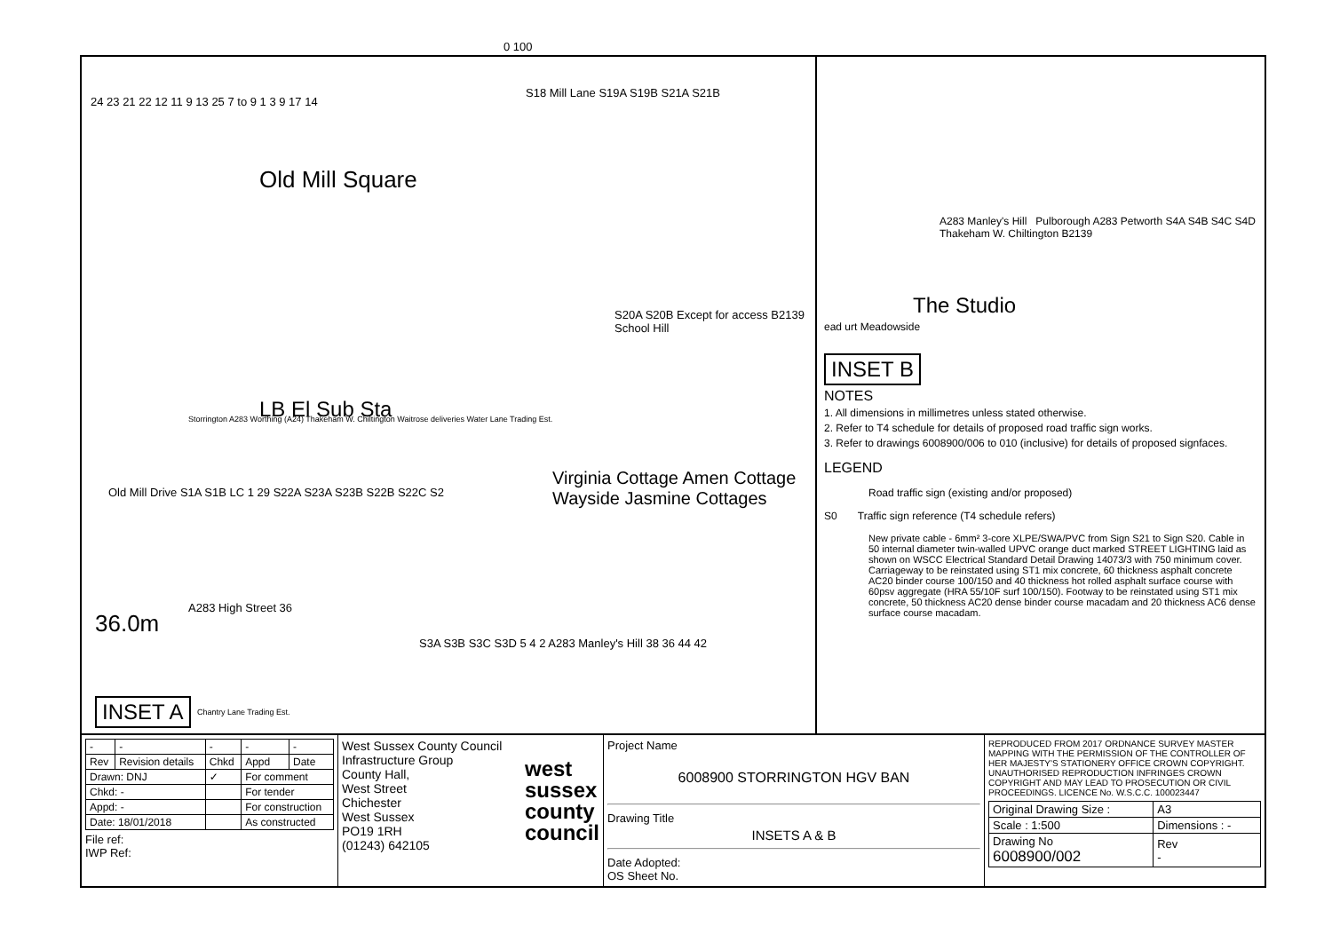Old Mill Square
24 23 21 22 12 11 9 13 25 7 to 9 1 3 9 17 14
S18 Mill Lane S19A S19B S21A S21B
LB El Sub Sta
S20A S20B Except for access B2139 School Hill
Storrington A283 Worthing (A24) Thakeham W. Chiltington Waitrose deliveries Water Lane Trading Est.
Old Mill Drive S1A S1B LC 1 29 S22A S23A S23B S22B S22C S2
Virginia Cottage Amen Cottage Wayside Jasmine Cottages
A283 High Street 36
36.0m
S3A S3B S3C S3D 5 4 2 A283 Manley's Hill 38 36 44 42
Chantry Lane Trading Est.
INSET A
0 100
A283 Manley's Hill Pulborough A283 Petworth S4A S4B S4C S4D Thakeham W. Chiltington B2139
The Studio
ead urt Meadowside
INSET B
NOTES
1. All dimensions in millimetres unless stated otherwise.
2. Refer to T4 schedule for details of proposed road traffic sign works.
3. Refer to drawings 6008900/006 to 010 (inclusive) for details of proposed signfaces.
LEGEND
Road traffic sign (existing and/or proposed)
S0 Traffic sign reference (T4 schedule refers)
New private cable - 6mm² 3-core XLPE/SWA/PVC from Sign S21 to Sign S20. Cable in 50 internal diameter twin-walled UPVC orange duct marked STREET LIGHTING laid as shown on WSCC Electrical Standard Detail Drawing 14073/3 with 750 minimum cover. Carriageway to be reinstated using ST1 mix concrete, 60 thickness asphalt concrete AC20 binder course 100/150 and 40 thickness hot rolled asphalt surface course with 60psv aggregate (HRA 55/10F surf 100/150). Footway to be reinstated using ST1 mix concrete, 50 thickness AC20 dense binder course macadam and 20 thickness AC6 dense surface course macadam.
| - | - | - | - | - |
| Rev | Revision details | Chkd | Appd | Date |
| Drawn: DNJ | | ✓ | For comment | |
| Chkd: - | | | For tender | |
| Appd: - | | | For construction | |
| Date: 18/01/2018 | | | As constructed | |
File ref:
IWP Ref:
West Sussex County Council
Infrastructure Group
County Hall,
West Street
Chichester
West Sussex
PO19 1RH
(01243) 642105 west
sussex
county
council
Project Name
6008900 STORRINGTON HGV BAN
Drawing Title
INSETS A & B
Date Adopted:
OS Sheet No.
REPRODUCED FROM 2017 ORDNANCE SURVEY MASTER MAPPING WITH THE PERMISSION OF THE CONTROLLER OF HER MAJESTY'S STATIONERY OFFICE CROWN COPYRIGHT. UNAUTHORISED REPRODUCTION INFRINGES CROWN COPYRIGHT AND MAY LEAD TO PROSECUTION OR CIVIL PROCEEDINGS. LICENCE No. W.S.C.C. 100023447
| Original Drawing Size : | A3 | |
| Scale : 1:500 | Dimensions : - | |
| Drawing No 6008900/002 | | Rev - |